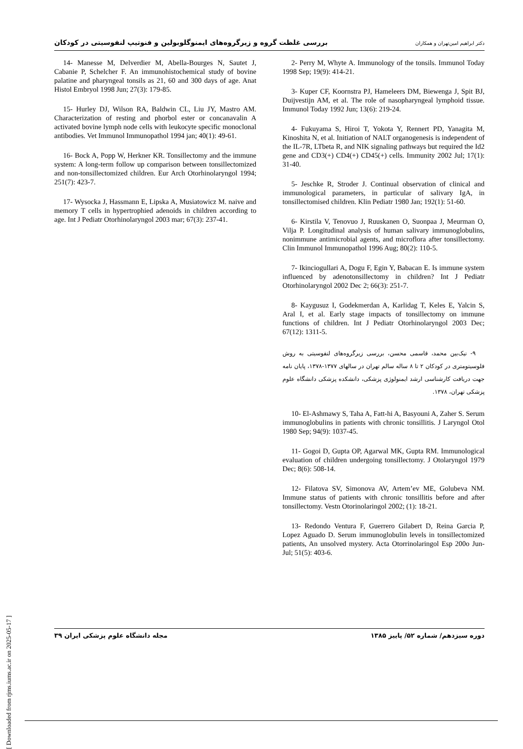بررسی غلظت گروه و زیرگروه‌های ایمنوگلوبولین و فنوتیپ لنفوسیتی در کودکان دکتر ابراهیم امین‌تهران و همکاران
2- Perry M, Whyte A. Immunology of the tonsils. Immunol Today 1998 Sep; 19(9): 414-21.
3- Kuper CF, Koornstra PJ, Hameleers DM, Biewenga J, Spit BJ, Duijvestijn AM, et al. The role of nasopharyngeal lymphoid tissue. Immunol Today 1992 Jun; 13(6): 219-24.
4- Fukuyama S, Hiroi T, Yokota Y, Rennert PD, Yanagita M, Kinoshita N, et al. Initiation of NALT organogenesis is independent of the IL-7R, LTbeta R, and NIK signaling pathways but required the Id2 gene and CD3(+) CD4(+) CD45(+) cells. Immunity 2002 Jul; 17(1): 31-40.
5- Jeschke R, Stroder J. Continual observation of clinical and immunological parameters, in particular of salivary IgA, in tonsillectomised children. Klin Pediatr 1980 Jan; 192(1): 51-60.
6- Kirstila V, Tenovuo J, Ruuskanen O, Suonpaa J, Meurman O, Vilja P. Longitudinal analysis of human salivary immunoglobulins, nonimmune antimicrobial agents, and microflora after tonsillectomy. Clin Immunol Immunopathol 1996 Aug; 80(2): 110-5.
7- Ikinciogullari A, Dogu F, Egin Y, Babacan E. Is immune system influenced by adenotonsillectomy in children? Int J Pediatr Otorhinolaryngol 2002 Dec 2; 66(3): 251-7.
8- Kaygusuz I, Godekmerdan A, Karlidag T, Keles E, Yalcin S, Aral I, et al. Early stage impacts of tonsillectomy on immune functions of children. Int J Pediatr Otorhinolaryngol 2003 Dec; 67(12): 1311-5.
۹- نیک‌بین محمد، قاسمی محسن، بررسی زیرگروه‌های لنفوسیتی به روش فلوسیتومتری در کودکان ۲ تا ۸ ساله سالم تهران در سالهای ۱۳۷۷-۱۳۷۸، پایان نامه جهت دریافت کارشناسی ارشد ایمنولوژی پزشکی، دانشکده پزشکی دانشگاه علوم پزشکی تهران، ۱۳۷۸.
10- El-Ashmawy S, Taha A, Fatt-hi A, Basyouni A, Zaher S. Serum immunoglobulins in patients with chronic tonsillitis. J Laryngol Otol 1980 Sep; 94(9): 1037-45.
11- Gogoi D, Gupta OP, Agarwal MK, Gupta RM. Immunological evaluation of children undergoing tonsillectomy. J Otolaryngol 1979 Dec; 8(6): 508-14.
12- Filatova SV, Simonova AV, Artem’ev ME, Golubeva NM. Immune status of patients with chronic tonsillitis before and after tonsillectomy. Vestn Otorinolaringol 2002; (1): 18-21.
13- Redondo Ventura F, Guerrero Gilabert D, Reina Garcia P, Lopez Aguado D. Serum immunoglobulin levels in tonsillectomized patients, An unsolved mystery. Acta Otorrinolaringol Esp 200o Jun-Jul; 51(5): 403-6.
14- Manesse M, Delverdier M, Abella-Bourges N, Sautet J, Cabanie P, Schelcher F. An immunohistochemical study of bovine palatine and pharyngeal tonsils as 21, 60 and 300 days of age. Anat Histol Embryol 1998 Jun; 27(3): 179-85.
15- Hurley DJ, Wilson RA, Baldwin CL, Liu JY, Mastro AM. Characterization of resting and phorbol ester or concanavalin A activated bovine lymph node cells with leukocyte specific monoclonal antibodies. Vet Immunol Immunopathol 1994 jan; 40(1): 49-61.
16- Bock A, Popp W, Herkner KR. Tonsillectomy and the immune system: A long-term follow up comparison between tonsillectomized and non-tonsillectomized children. Eur Arch Otorhinolaryngol 1994; 251(7): 423-7.
17- Wysocka J, Hassmann E, Lipska A, Musiatowicz M. naive and memory T cells in hypertrophied adenoids in children according to age. Int J Pediatr Otorhinolaryngol 2003 mar; 67(3): 237-41.
مجله دانشگاه علوم پزشکی ایران ۳۹ دوره سیزدهم/ شماره ۵۲/ پاییز ۱۳۸۵
[ Downloaded from rjms.iums.ac.ir on 2025-05-17 ]